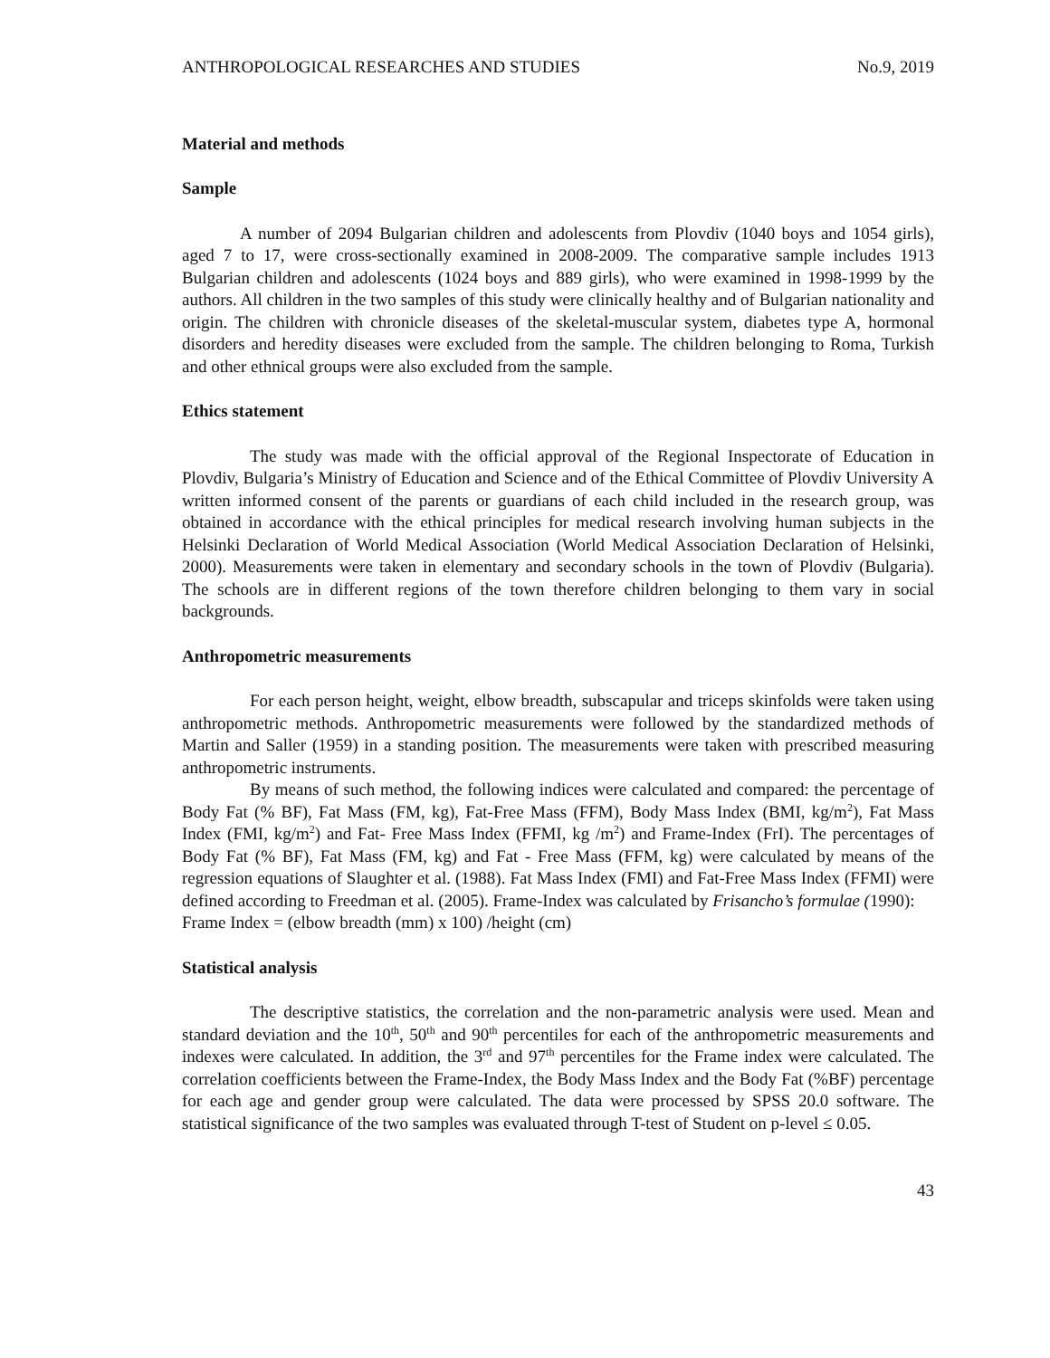ANTHROPOLOGICAL RESEARCHES AND STUDIES No.9, 2019
Material and methods
Sample
A number of 2094 Bulgarian children and adolescents from Plovdiv (1040 boys and 1054 girls), aged 7 to 17, were cross-sectionally examined in 2008-2009. The comparative sample includes 1913 Bulgarian children and adolescents (1024 boys and 889 girls), who were examined in 1998-1999 by the authors. All children in the two samples of this study were clinically healthy and of Bulgarian nationality and origin. The children with chronicle diseases of the skeletal-muscular system, diabetes type A, hormonal disorders and heredity diseases were excluded from the sample. The children belonging to Roma, Turkish and other ethnical groups were also excluded from the sample.
Ethics statement
The study was made with the official approval of the Regional Inspectorate of Education in Plovdiv, Bulgaria’s Ministry of Education and Science and of the Ethical Committee of Plovdiv University A written informed consent of the parents or guardians of each child included in the research group, was obtained in accordance with the ethical principles for medical research involving human subjects in the Helsinki Declaration of World Medical Association (World Medical Association Declaration of Helsinki, 2000). Measurements were taken in elementary and secondary schools in the town of Plovdiv (Bulgaria). The schools are in different regions of the town therefore children belonging to them vary in social backgrounds.
Anthropometric measurements
For each person height, weight, elbow breadth, subscapular and triceps skinfolds were taken using anthropometric methods. Anthropometric measurements were followed by the standardized methods of Martin and Saller (1959) in a standing position. The measurements were taken with prescribed measuring anthropometric instruments.
By means of such method, the following indices were calculated and compared: the percentage of Body Fat (% BF), Fat Mass (FM, kg), Fat-Free Mass (FFM), Body Mass Index (BMI, kg/m<sup>2</sup>), Fat Mass Index (FMI, kg/m<sup>2</sup>) and Fat- Free Mass Index (FFMI, kg /m<sup>2</sup>) and Frame-Index (FrI). The percentages of Body Fat (% BF), Fat Mass (FM, kg) and Fat - Free Mass (FFM, kg) were calculated by means of the regression equations of Slaughter et al. (1988). Fat Mass Index (FMI) and Fat-Free Mass Index (FFMI) were defined according to Freedman et al. (2005). Frame-Index was calculated by Frisancho’s formulae (1990):
Frame Index = (elbow breadth (mm) x 100) /height (cm)
Statistical analysis
The descriptive statistics, the correlation and the non-parametric analysis were used. Mean and standard deviation and the 10<sup>th</sup>, 50<sup>th</sup> and 90<sup>th</sup> percentiles for each of the anthropometric measurements and indexes were calculated. In addition, the 3<sup>rd</sup> and 97<sup>th</sup> percentiles for the Frame index were calculated. The correlation coefficients between the Frame-Index, the Body Mass Index and the Body Fat (%BF) percentage for each age and gender group were calculated. The data were processed by SPSS 20.0 software. The statistical significance of the two samples was evaluated through T-test of Student on p-level ≤ 0.05.
43